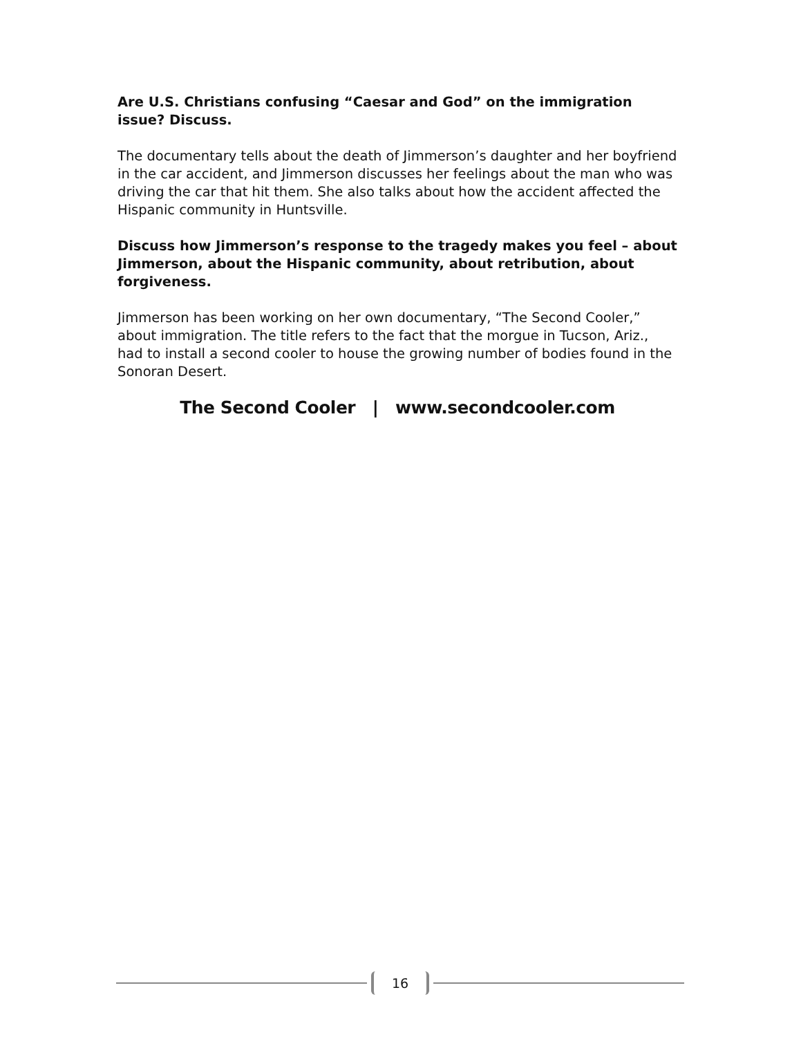Are U.S. Christians confusing “Caesar and God” on the immigration issue? Discuss.
The documentary tells about the death of Jimmerson’s daughter and her boyfriend in the car accident, and Jimmerson discusses her feelings about the man who was driving the car that hit them. She also talks about how the accident affected the Hispanic community in Huntsville.
Discuss how Jimmerson’s response to the tragedy makes you feel – about Jimmerson, about the Hispanic community, about retribution, about forgiveness.
Jimmerson has been working on her own documentary, “The Second Cooler,” about immigration. The title refers to the fact that the morgue in Tucson, Ariz., had to install a second cooler to house the growing number of bodies found in the Sonoran Desert.
The Second Cooler | www.secondcooler.com
16